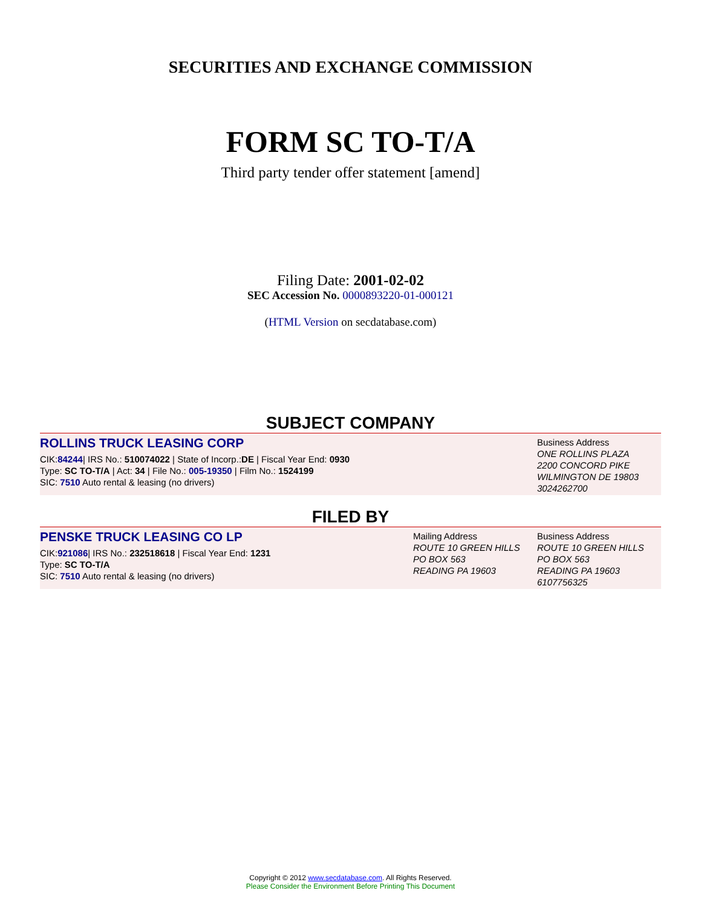SECURITIES AND EXCHANGE COMMISSION
FORM SC TO-T/A
Third party tender offer statement [amend]
Filing Date: 2001-02-02
SEC Accession No. 0000893220-01-000121
(HTML Version on secdatabase.com)
SUBJECT COMPANY
ROLLINS TRUCK LEASING CORP
CIK:84244| IRS No.: 510074022 | State of Incorp.:DE | Fiscal Year End: 0930
Type: SC TO-T/A | Act: 34 | File No.: 005-19350 | Film No.: 1524199
SIC: 7510 Auto rental & leasing (no drivers)
Business Address
ONE ROLLINS PLAZA
2200 CONCORD PIKE
WILMINGTON DE 19803
3024262700
FILED BY
PENSKE TRUCK LEASING CO LP
CIK:921086| IRS No.: 232518618 | Fiscal Year End: 1231
Type: SC TO-T/A
SIC: 7510 Auto rental & leasing (no drivers)
Mailing Address
ROUTE 10 GREEN HILLS
PO BOX 563
READING PA 19603
Business Address
ROUTE 10 GREEN HILLS
PO BOX 563
READING PA 19603
6107756325
Copyright © 2012 www.secdatabase.com. All Rights Reserved.
Please Consider the Environment Before Printing This Document